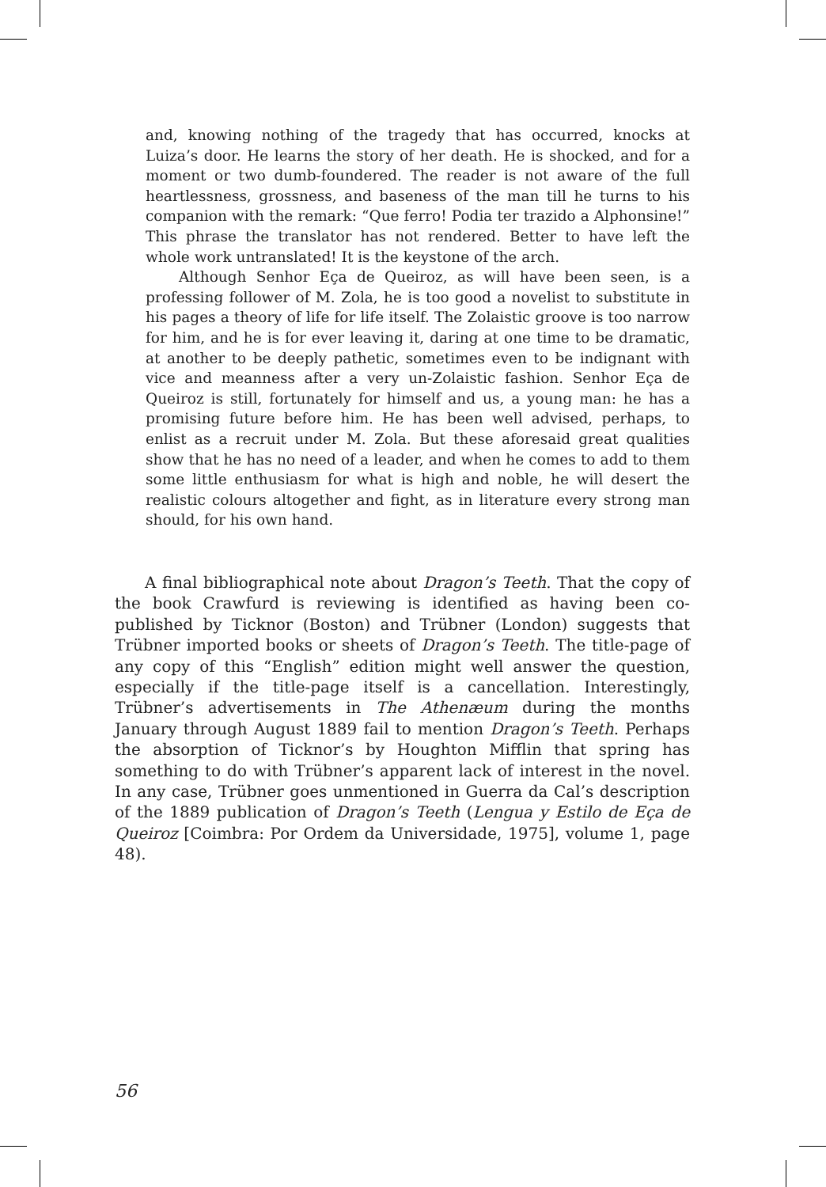and, knowing nothing of the tragedy that has occurred, knocks at Luiza’s door. He learns the story of her death. He is shocked, and for a moment or two dumb-foundered. The reader is not aware of the full heartlessness, grossness, and baseness of the man till he turns to his companion with the remark: “Que ferro! Podia ter trazido a Alphonsine!” This phrase the translator has not rendered. Better to have left the whole work untranslated! It is the keystone of the arch.
Although Senhor Eça de Queiroz, as will have been seen, is a professing follower of M. Zola, he is too good a novelist to substitute in his pages a theory of life for life itself. The Zolaistic groove is too narrow for him, and he is for ever leaving it, daring at one time to be dramatic, at another to be deeply pathetic, sometimes even to be indignant with vice and meanness after a very un-Zolaistic fashion. Senhor Eça de Queiroz is still, fortunately for himself and us, a young man: he has a promising future before him. He has been well advised, perhaps, to enlist as a recruit under M. Zola. But these aforesaid great qualities show that he has no need of a leader, and when he comes to add to them some little enthusiasm for what is high and noble, he will desert the realistic colours altogether and fight, as in literature every strong man should, for his own hand.
A final bibliographical note about Dragon’s Teeth. That the copy of the book Crawfurd is reviewing is identified as having been co-published by Ticknor (Boston) and Trübner (London) suggests that Trübner imported books or sheets of Dragon’s Teeth. The title-page of any copy of this “English” edition might well answer the question, especially if the title-page itself is a cancellation. Interestingly, Trübner’s advertisements in The Athenæum during the months January through August 1889 fail to mention Dragon’s Teeth. Perhaps the absorption of Ticknor’s by Houghton Mifflin that spring has something to do with Trübner’s apparent lack of interest in the novel. In any case, Trübner goes unmentioned in Guerra da Cal’s description of the 1889 publication of Dragon’s Teeth (Lengua y Estilo de Eça de Queiroz [Coimbra: Por Ordem da Universidade, 1975], volume 1, page 48).
56